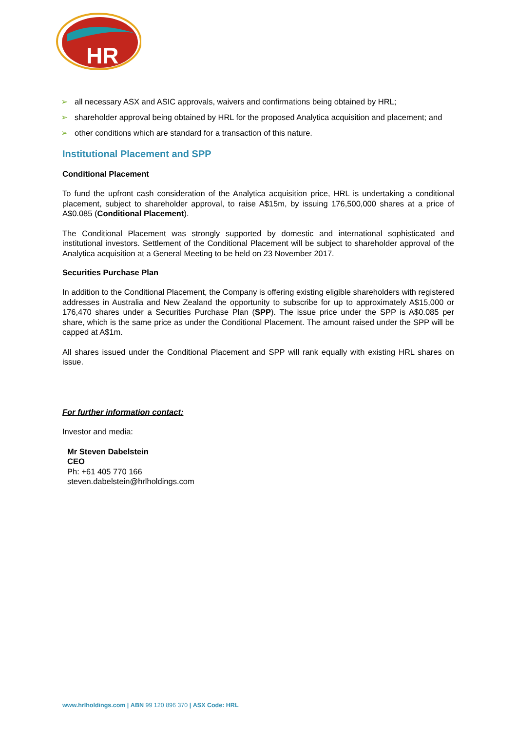HR
➢ all necessary ASX and ASIC approvals, waivers and confirmations being obtained by HRL;
➢ shareholder approval being obtained by HRL for the proposed Analytica acquisition and placement; and
➢ other conditions which are standard for a transaction of this nature.
Institutional Placement and SPP
Conditional Placement
To fund the upfront cash consideration of the Analytica acquisition price, HRL is undertaking a conditional placement, subject to shareholder approval, to raise A$15m, by issuing 176,500,000 shares at a price of A$0.085 (Conditional Placement).
The Conditional Placement was strongly supported by domestic and international sophisticated and institutional investors. Settlement of the Conditional Placement will be subject to shareholder approval of the Analytica acquisition at a General Meeting to be held on 23 November 2017.
Securities Purchase Plan
In addition to the Conditional Placement, the Company is offering existing eligible shareholders with registered addresses in Australia and New Zealand the opportunity to subscribe for up to approximately A$15,000 or 176,470 shares under a Securities Purchase Plan (SPP). The issue price under the SPP is A$0.085 per share, which is the same price as under the Conditional Placement. The amount raised under the SPP will be capped at A$1m.
All shares issued under the Conditional Placement and SPP will rank equally with existing HRL shares on issue.
For further information contact:
Investor and media:
Mr Steven Dabelstein
CEO
Ph: +61 405 770 166
steven.dabelstein@hrlholdings.com
www.hrlholdings.com | ABN 99 120 896 370 | ASX Code: HRL